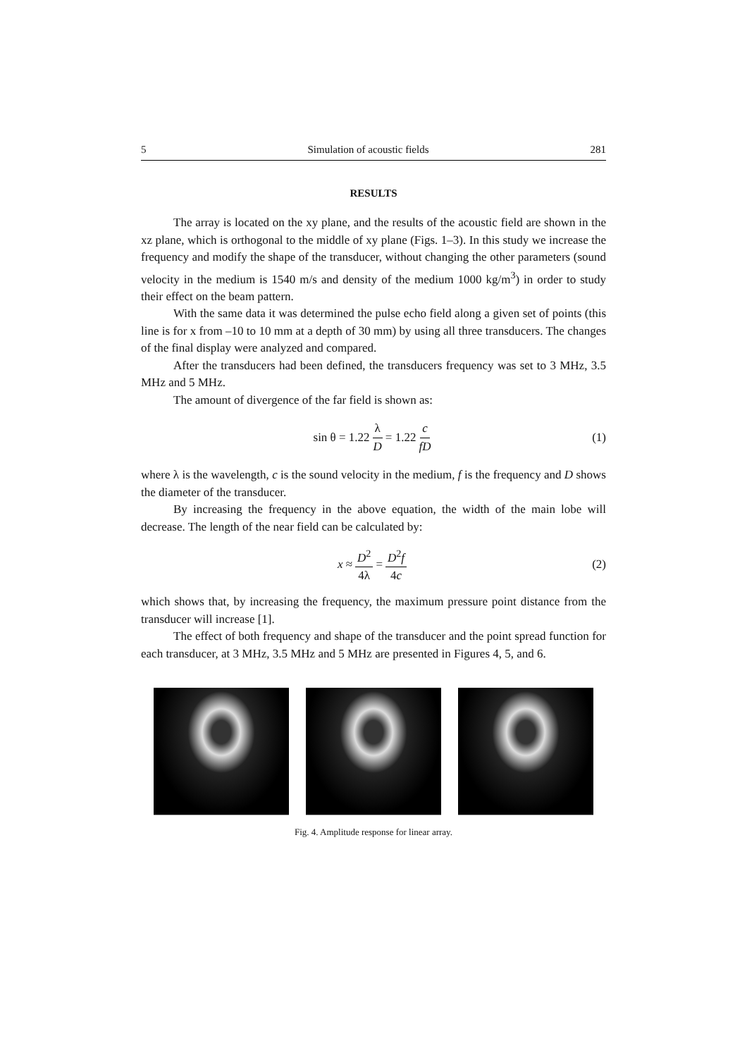5 Simulation of acoustic fields 281
RESULTS
The array is located on the xy plane, and the results of the acoustic field are shown in the xz plane, which is orthogonal to the middle of xy plane (Figs. 1–3). In this study we increase the frequency and modify the shape of the transducer, without changing the other parameters (sound velocity in the medium is 1540 m/s and density of the medium 1000 kg/m<sup>3</sup>) in order to study their effect on the beam pattern.
With the same data it was determined the pulse echo field along a given set of points (this line is for x from –10 to 10 mm at a depth of 30 mm) by using all three transducers. The changes of the final display were analyzed and compared.
After the transducers had been defined, the transducers frequency was set to 3 MHz, 3.5 MHz and 5 MHz.
The amount of divergence of the far field is shown as:
sin θ = 1.22 λ D = 1.22 c fD (1)
where λ is the wavelength, c is the sound velocity in the medium, f is the frequency and D shows the diameter of the transducer.
By increasing the frequency in the above equation, the width of the main lobe will decrease. The length of the near field can be calculated by:
x ≈ D<sup>2</sup> 4λ = D<sup>2</sup>f 4c (2)
which shows that, by increasing the frequency, the maximum pressure point distance from the transducer will increase [1].
The effect of both frequency and shape of the transducer and the point spread function for each transducer, at 3 MHz, 3.5 MHz and 5 MHz are presented in Figures 4, 5, and 6.
Fig. 4. Amplitude response for linear array.